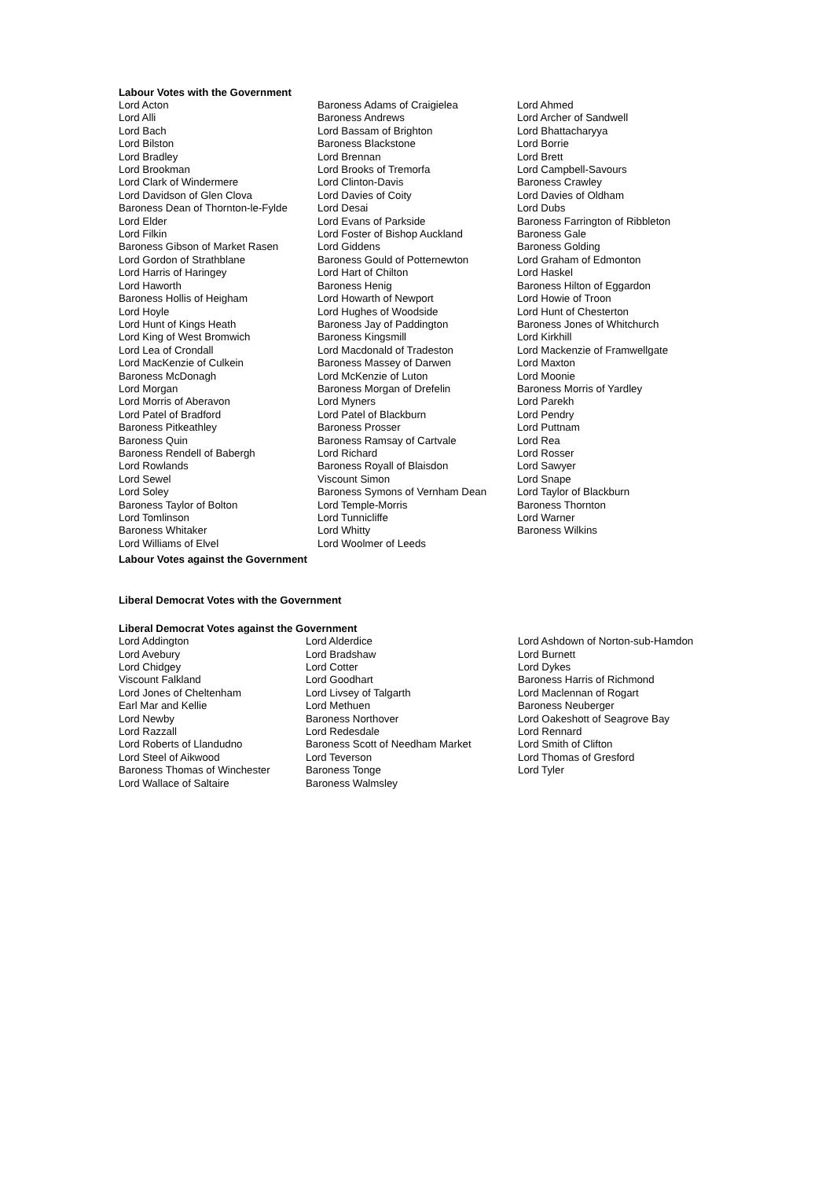Labour Votes with the Government
| Lord Acton | Baroness Adams of Craigielea | Lord Ahmed |
| Lord Alli | Baroness Andrews | Lord Archer of Sandwell |
| Lord Bach | Lord Bassam of Brighton | Lord Bhattacharyya |
| Lord Bilston | Baroness Blackstone | Lord Borrie |
| Lord Bradley | Lord Brennan | Lord Brett |
| Lord Brookman | Lord Brooks of Tremorfa | Lord Campbell-Savours |
| Lord Clark of Windermere | Lord Clinton-Davis | Baroness Crawley |
| Lord Davidson of Glen Clova | Lord Davies of Coity | Lord Davies of Oldham |
| Baroness Dean of Thornton-le-Fylde | Lord Desai | Lord Dubs |
| Lord Elder | Lord Evans of Parkside | Baroness Farrington of Ribbleton |
| Lord Filkin | Lord Foster of Bishop Auckland | Baroness Gale |
| Baroness Gibson of Market Rasen | Lord Giddens | Baroness Golding |
| Lord Gordon of Strathblane | Baroness Gould of Potternewton | Lord Graham of Edmonton |
| Lord Harris of Haringey | Lord Hart of Chilton | Lord Haskel |
| Lord Haworth | Baroness Henig | Baroness Hilton of Eggardon |
| Baroness Hollis of Heigham | Lord Howarth of Newport | Lord Howie of Troon |
| Lord Hoyle | Lord Hughes of Woodside | Lord Hunt of Chesterton |
| Lord Hunt of Kings Heath | Baroness Jay of Paddington | Baroness Jones of Whitchurch |
| Lord King of West Bromwich | Baroness Kingsmill | Lord Kirkhill |
| Lord Lea of Crondall | Lord Macdonald of Tradeston | Lord Mackenzie of Framwellgate |
| Lord MacKenzie of Culkein | Baroness Massey of Darwen | Lord Maxton |
| Baroness McDonagh | Lord McKenzie of Luton | Lord Moonie |
| Lord Morgan | Baroness Morgan of Drefelin | Baroness Morris of Yardley |
| Lord Morris of Aberavon | Lord Myners | Lord Parekh |
| Lord Patel of Bradford | Lord Patel of Blackburn | Lord Pendry |
| Baroness Pitkeathley | Baroness Prosser | Lord Puttnam |
| Baroness Quin | Baroness Ramsay of Cartvale | Lord Rea |
| Baroness Rendell of Babergh | Lord Richard | Lord Rosser |
| Lord Rowlands | Baroness Royall of Blaisdon | Lord Sawyer |
| Lord Sewel | Viscount Simon | Lord Snape |
| Lord Soley | Baroness Symons of Vernham Dean | Lord Taylor of Blackburn |
| Baroness Taylor of Bolton | Lord Temple-Morris | Baroness Thornton |
| Lord Tomlinson | Lord Tunnicliffe | Lord Warner |
| Baroness Whitaker | Lord Whitty | Baroness Wilkins |
| Lord Williams of Elvel | Lord Woolmer of Leeds | |
Labour Votes against the Government
Liberal Democrat Votes with the Government
Liberal Democrat Votes against the Government
| Lord Addington | Lord Alderdice | Lord Ashdown of Norton-sub-Hamdon |
| Lord Avebury | Lord Bradshaw | Lord Burnett |
| Lord Chidgey | Lord Cotter | Lord Dykes |
| Viscount Falkland | Lord Goodhart | Baroness Harris of Richmond |
| Lord Jones of Cheltenham | Lord Livsey of Talgarth | Lord Maclennan of Rogart |
| Earl Mar and Kellie | Lord Methuen | Baroness Neuberger |
| Lord Newby | Baroness Northover | Lord Oakeshott of Seagrove Bay |
| Lord Razzall | Lord Redesdale | Lord Rennard |
| Lord Roberts of Llandudno | Baroness Scott of Needham Market | Lord Smith of Clifton |
| Lord Steel of Aikwood | Lord Teverson | Lord Thomas of Gresford |
| Baroness Thomas of Winchester | Baroness Tonge | Lord Tyler |
| Lord Wallace of Saltaire | Baroness Walmsley | |